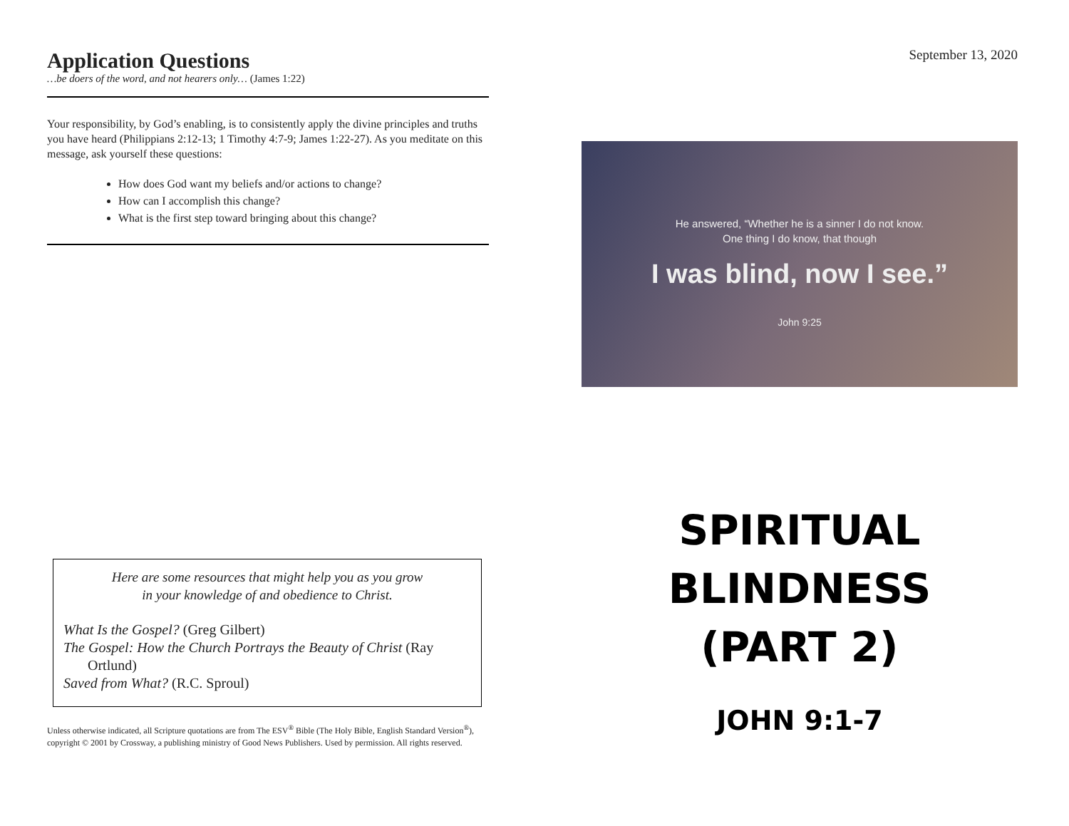Application Questions
…be doers of the word, and not hearers only… (James 1:22)
Your responsibility, by God’s enabling, is to consistently apply the divine principles and truths you have heard (Philippians 2:12-13; 1 Timothy 4:7-9; James 1:22-27). As you meditate on this message, ask yourself these questions:
How does God want my beliefs and/or actions to change?
How can I accomplish this change?
What is the first step toward bringing about this change?
Here are some resources that might help you as you grow
in your knowledge of and obedience to Christ.
What Is the Gospel? (Greg Gilbert)
The Gospel: How the Church Portrays the Beauty of Christ (Ray Ortlund)
Saved from What? (R.C. Sproul)
Unless otherwise indicated, all Scripture quotations are from The ESV<sup>®</sup> Bible (The Holy Bible, English Standard Version<sup>®</sup>), copyright © 2001 by Crossway, a publishing ministry of Good News Publishers. Used by permission. All rights reserved.
September 13, 2020
He answered, “Whether he is a sinner I do not know.
One thing I do know, that though
I was blind, now I see.”
John 9:25
SPIRITUAL
BLINDNESS
(PART 2)
JOHN 9:1-7